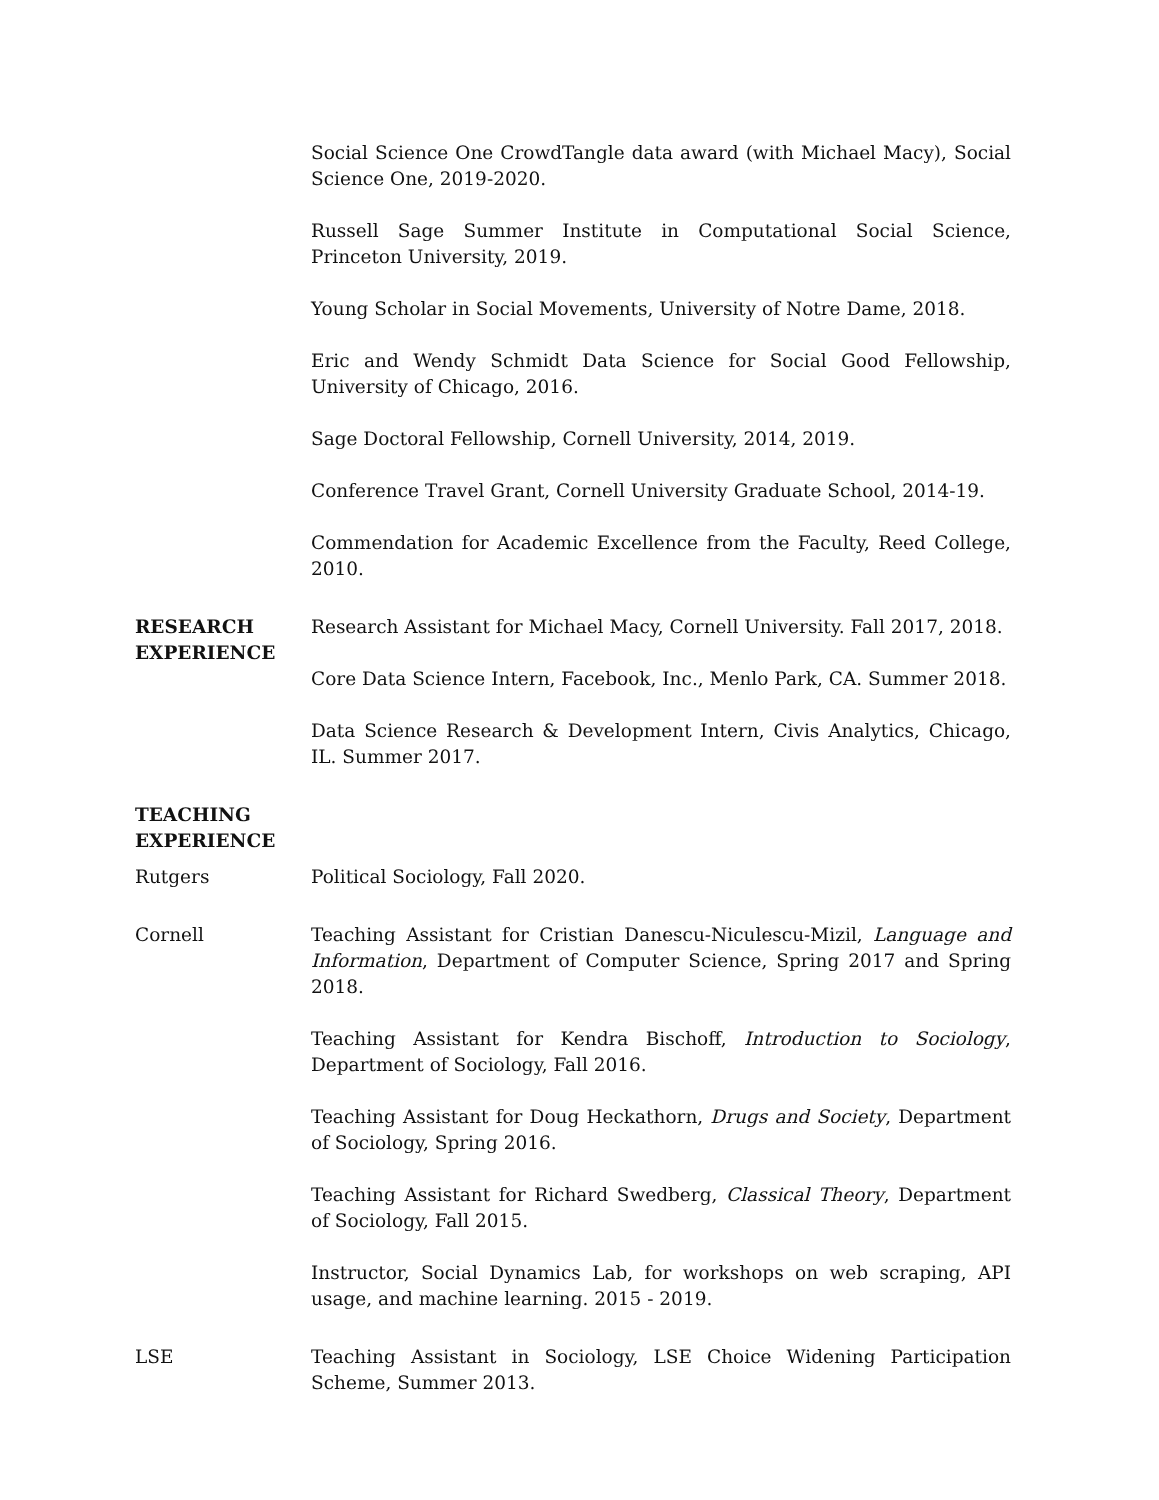Social Science One CrowdTangle data award (with Michael Macy), Social Science One, 2019-2020.
Russell Sage Summer Institute in Computational Social Science, Princeton University, 2019.
Young Scholar in Social Movements, University of Notre Dame, 2018.
Eric and Wendy Schmidt Data Science for Social Good Fellowship, University of Chicago, 2016.
Sage Doctoral Fellowship, Cornell University, 2014, 2019.
Conference Travel Grant, Cornell University Graduate School, 2014-19.
Commendation for Academic Excellence from the Faculty, Reed College, 2010.
RESEARCH EXPERIENCE
Research Assistant for Michael Macy, Cornell University. Fall 2017, 2018.
Core Data Science Intern, Facebook, Inc., Menlo Park, CA. Summer 2018.
Data Science Research & Development Intern, Civis Analytics, Chicago, IL. Summer 2017.
TEACHING EXPERIENCE
Rutgers Political Sociology, Fall 2020.
Cornell Teaching Assistant for Cristian Danescu-Niculescu-Mizil, Language and Information, Department of Computer Science, Spring 2017 and Spring 2018.
Teaching Assistant for Kendra Bischoff, Introduction to Sociology, Department of Sociology, Fall 2016.
Teaching Assistant for Doug Heckathorn, Drugs and Society, Department of Sociology, Spring 2016.
Teaching Assistant for Richard Swedberg, Classical Theory, Department of Sociology, Fall 2015.
Instructor, Social Dynamics Lab, for workshops on web scraping, API usage, and machine learning. 2015 - 2019.
LSE Teaching Assistant in Sociology, LSE Choice Widening Participation Scheme, Summer 2013.